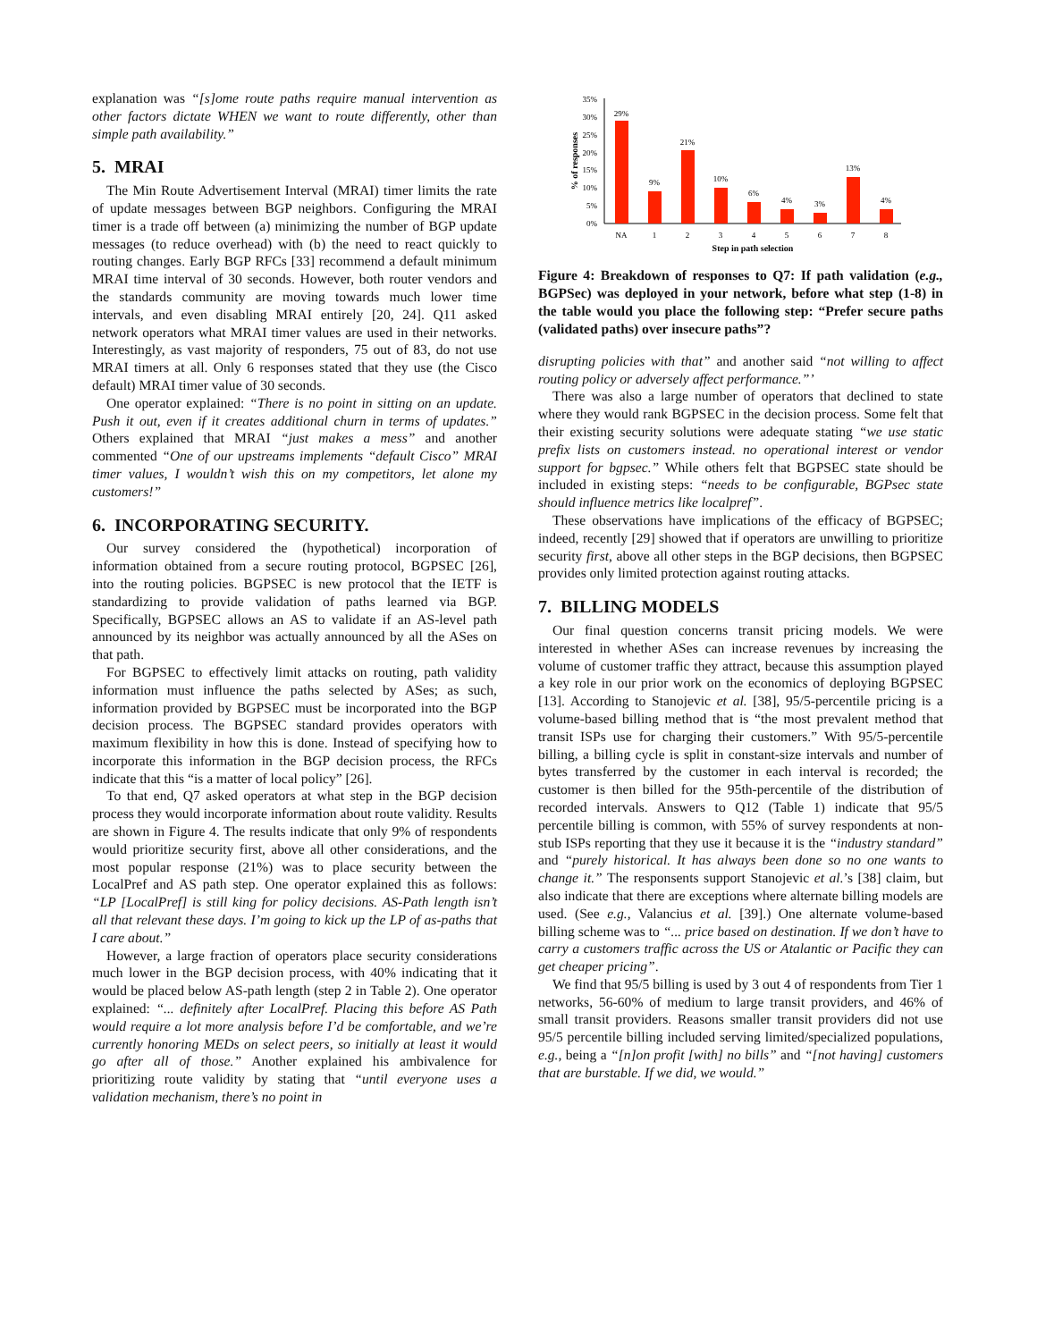explanation was “[s]ome route paths require manual intervention as other factors dictate WHEN we want to route differently, other than simple path availability.”
5. MRAI
The Min Route Advertisement Interval (MRAI) timer limits the rate of update messages between BGP neighbors. Configuring the MRAI timer is a trade off between (a) minimizing the number of BGP update messages (to reduce overhead) with (b) the need to react quickly to routing changes. Early BGP RFCs [33] recommend a default minimum MRAI time interval of 30 seconds. However, both router vendors and the standards community are moving towards much lower time intervals, and even disabling MRAI entirely [20, 24]. Q11 asked network operators what MRAI timer values are used in their networks. Interestingly, as vast majority of responders, 75 out of 83, do not use MRAI timers at all. Only 6 responses stated that they use (the Cisco default) MRAI timer value of 30 seconds.
One operator explained: “There is no point in sitting on an update. Push it out, even if it creates additional churn in terms of updates.” Others explained that MRAI “just makes a mess” and another commented “One of our upstreams implements “default Cisco” MRAI timer values, I wouldn’t wish this on my competitors, let alone my customers!”
6. INCORPORATING SECURITY.
Our survey considered the (hypothetical) incorporation of information obtained from a secure routing protocol, BGPSEC [26], into the routing policies. BGPSEC is new protocol that the IETF is standardizing to provide validation of paths learned via BGP. Specifically, BGPSEC allows an AS to validate if an AS-level path announced by its neighbor was actually announced by all the ASes on that path.
For BGPSEC to effectively limit attacks on routing, path validity information must influence the paths selected by ASes; as such, information provided by BGPSEC must be incorporated into the BGP decision process. The BGPSEC standard provides operators with maximum flexibility in how this is done. Instead of specifying how to incorporate this information in the BGP decision process, the RFCs indicate that this “is a matter of local policy” [26].
To that end, Q7 asked operators at what step in the BGP decision process they would incorporate information about route validity. Results are shown in Figure 4. The results indicate that only 9% of respondents would prioritize security first, above all other considerations, and the most popular response (21%) was to place security between the LocalPref and AS path step. One operator explained this as follows: “LP [LocalPref] is still king for policy decisions. AS-Path length isn’t all that relevant these days. I’m going to kick up the LP of as-paths that I care about.”
However, a large fraction of operators place security considerations much lower in the BGP decision process, with 40% indicating that it would be placed below AS-path length (step 2 in Table 2). One operator explained: “... definitely after LocalPref. Placing this before AS Path would require a lot more analysis before I’d be comfortable, and we’re currently honoring MEDs on select peers, so initially at least it would go after all of those.” Another explained his ambivalence for prioritizing route validity by stating that “until everyone uses a validation mechanism, there’s no point in
35%
30%
25%
20%
15%
10%
5%
0%
% of responses
29%
9%
21%
10%
6%
4%
3%
13%
4%
NA
1
2
3
4
5
6
7
8
Step in path selection
Figure 4: Breakdown of responses to Q7: If path validation (e.g., BGPSec) was deployed in your network, before what step (1-8) in the table would you place the following step: “Prefer secure paths (validated paths) over insecure paths”?
disrupting policies with that” and another said “not willing to affect routing policy or adversely affect performance.”’
There was also a large number of operators that declined to state where they would rank BGPSEC in the decision process. Some felt that their existing security solutions were adequate stating “we use static prefix lists on customers instead. no operational interest or vendor support for bgpsec.” While others felt that BGPSEC state should be included in existing steps: “needs to be configurable, BGPsec state should influence metrics like localpref”.
These observations have implications of the efficacy of BGPSEC; indeed, recently [29] showed that if operators are unwilling to prioritize security first, above all other steps in the BGP decisions, then BGPSEC provides only limited protection against routing attacks.
7. BILLING MODELS
Our final question concerns transit pricing models. We were interested in whether ASes can increase revenues by increasing the volume of customer traffic they attract, because this assumption played a key role in our prior work on the economics of deploying BGPSEC [13]. According to Stanojevic et al. [38], 95/5-percentile pricing is a volume-based billing method that is “the most prevalent method that transit ISPs use for charging their customers.” With 95/5-percentile billing, a billing cycle is split in constant-size intervals and number of bytes transferred by the customer in each interval is recorded; the customer is then billed for the 95th-percentile of the distribution of recorded intervals. Answers to Q12 (Table 1) indicate that 95/5 percentile billing is common, with 55% of survey respondents at non-stub ISPs reporting that they use it because it is the “industry standard” and “purely historical. It has always been done so no one wants to change it.” The responsents support Stanojevic et al.’s [38] claim, but also indicate that there are exceptions where alternate billing models are used. (See e.g., Valancius et al. [39].) One alternate volume-based billing scheme was to “... price based on destination. If we don’t have to carry a customers traffic across the US or Atalantic or Pacific they can get cheaper pricing”.
We find that 95/5 billing is used by 3 out 4 of respondents from Tier 1 networks, 56-60% of medium to large transit providers, and 46% of small transit providers. Reasons smaller transit providers did not use 95/5 percentile billing included serving limited/specialized populations, e.g., being a “[n]on profit [with] no bills” and “[not having] customers that are burstable. If we did, we would.”